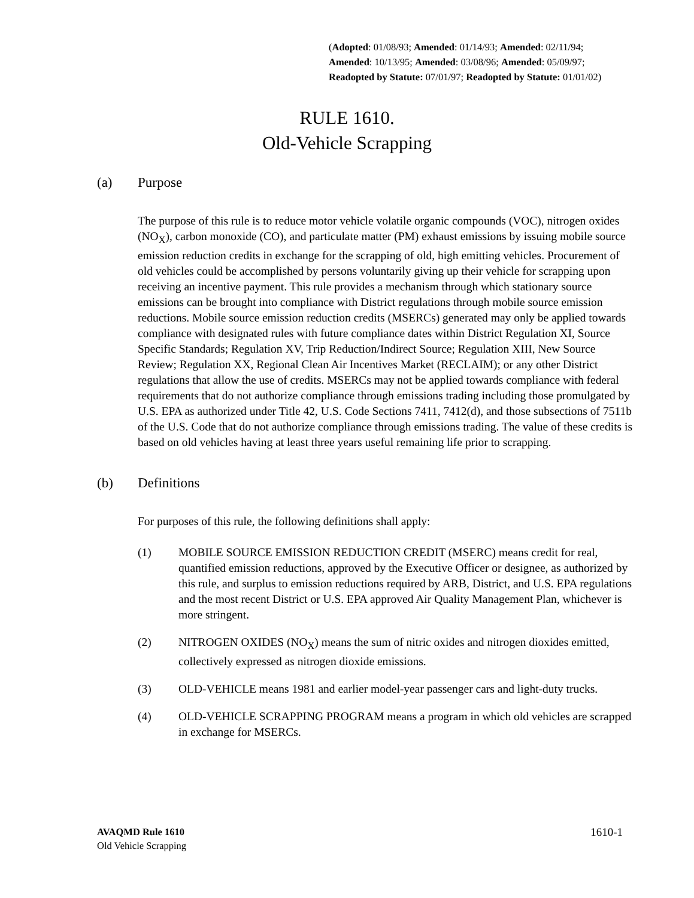(Adopted: 01/08/93; Amended: 01/14/93; Amended: 02/11/94; Amended: 10/13/95; Amended: 03/08/96; Amended: 05/09/97; Readopted by Statute: 07/01/97; Readopted by Statute: 01/01/02)
RULE 1610.
Old-Vehicle Scrapping
(a) Purpose
The purpose of this rule is to reduce motor vehicle volatile organic compounds (VOC), nitrogen oxides (NO<sub>X</sub>), carbon monoxide (CO), and particulate matter (PM) exhaust emissions by issuing mobile source emission reduction credits in exchange for the scrapping of old, high emitting vehicles. Procurement of old vehicles could be accomplished by persons voluntarily giving up their vehicle for scrapping upon receiving an incentive payment. This rule provides a mechanism through which stationary source emissions can be brought into compliance with District regulations through mobile source emission reductions. Mobile source emission reduction credits (MSERCs) generated may only be applied towards compliance with designated rules with future compliance dates within District Regulation XI, Source Specific Standards; Regulation XV, Trip Reduction/Indirect Source; Regulation XIII, New Source Review; Regulation XX, Regional Clean Air Incentives Market (RECLAIM); or any other District regulations that allow the use of credits. MSERCs may not be applied towards compliance with federal requirements that do not authorize compliance through emissions trading including those promulgated by U.S. EPA as authorized under Title 42, U.S. Code Sections 7411, 7412(d), and those subsections of 7511b of the U.S. Code that do not authorize compliance through emissions trading. The value of these credits is based on old vehicles having at least three years useful remaining life prior to scrapping.
(b) Definitions
For purposes of this rule, the following definitions shall apply:
(1) MOBILE SOURCE EMISSION REDUCTION CREDIT (MSERC) means credit for real, quantified emission reductions, approved by the Executive Officer or designee, as authorized by this rule, and surplus to emission reductions required by ARB, District, and U.S. EPA regulations and the most recent District or U.S. EPA approved Air Quality Management Plan, whichever is more stringent.
(2) NITROGEN OXIDES (NO<sub>X</sub>) means the sum of nitric oxides and nitrogen dioxides emitted, collectively expressed as nitrogen dioxide emissions.
(3) OLD-VEHICLE means 1981 and earlier model-year passenger cars and light-duty trucks.
(4) OLD-VEHICLE SCRAPPING PROGRAM means a program in which old vehicles are scrapped in exchange for MSERCs.
AVAQMD Rule 1610
Old Vehicle Scrapping
1610-1